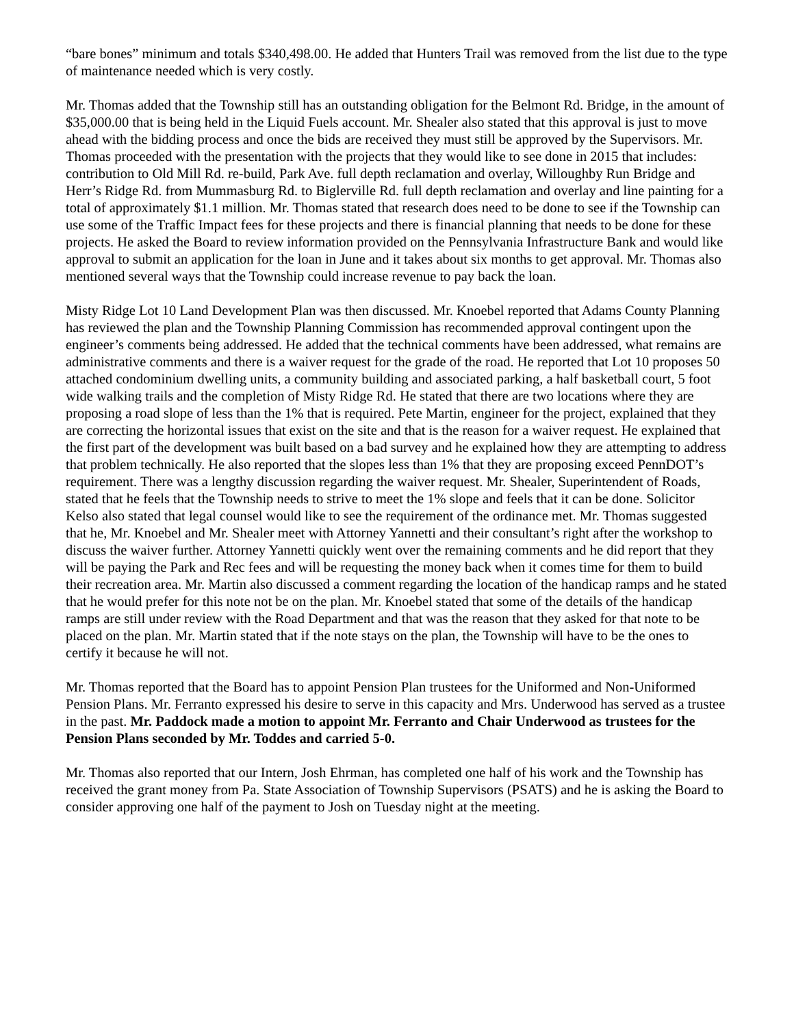“bare bones” minimum and totals $340,498.00. He added that Hunters Trail was removed from the list due to the type of maintenance needed which is very costly.
Mr. Thomas added that the Township still has an outstanding obligation for the Belmont Rd. Bridge, in the amount of $35,000.00 that is being held in the Liquid Fuels account. Mr. Shealer also stated that this approval is just to move ahead with the bidding process and once the bids are received they must still be approved by the Supervisors. Mr. Thomas proceeded with the presentation with the projects that they would like to see done in 2015 that includes: contribution to Old Mill Rd. re-build, Park Ave. full depth reclamation and overlay, Willoughby Run Bridge and Herr’s Ridge Rd. from Mummasburg Rd. to Biglerville Rd. full depth reclamation and overlay and line painting for a total of approximately $1.1 million. Mr. Thomas stated that research does need to be done to see if the Township can use some of the Traffic Impact fees for these projects and there is financial planning that needs to be done for these projects. He asked the Board to review information provided on the Pennsylvania Infrastructure Bank and would like approval to submit an application for the loan in June and it takes about six months to get approval. Mr. Thomas also mentioned several ways that the Township could increase revenue to pay back the loan.
Misty Ridge Lot 10 Land Development Plan was then discussed. Mr. Knoebel reported that Adams County Planning has reviewed the plan and the Township Planning Commission has recommended approval contingent upon the engineer’s comments being addressed. He added that the technical comments have been addressed, what remains are administrative comments and there is a waiver request for the grade of the road. He reported that Lot 10 proposes 50 attached condominium dwelling units, a community building and associated parking, a half basketball court, 5 foot wide walking trails and the completion of Misty Ridge Rd. He stated that there are two locations where they are proposing a road slope of less than the 1% that is required. Pete Martin, engineer for the project, explained that they are correcting the horizontal issues that exist on the site and that is the reason for a waiver request. He explained that the first part of the development was built based on a bad survey and he explained how they are attempting to address that problem technically. He also reported that the slopes less than 1% that they are proposing exceed PennDOT’s requirement. There was a lengthy discussion regarding the waiver request. Mr. Shealer, Superintendent of Roads, stated that he feels that the Township needs to strive to meet the 1% slope and feels that it can be done. Solicitor Kelso also stated that legal counsel would like to see the requirement of the ordinance met. Mr. Thomas suggested that he, Mr. Knoebel and Mr. Shealer meet with Attorney Yannetti and their consultant’s right after the workshop to discuss the waiver further. Attorney Yannetti quickly went over the remaining comments and he did report that they will be paying the Park and Rec fees and will be requesting the money back when it comes time for them to build their recreation area. Mr. Martin also discussed a comment regarding the location of the handicap ramps and he stated that he would prefer for this note not be on the plan. Mr. Knoebel stated that some of the details of the handicap ramps are still under review with the Road Department and that was the reason that they asked for that note to be placed on the plan. Mr. Martin stated that if the note stays on the plan, the Township will have to be the ones to certify it because he will not.
Mr. Thomas reported that the Board has to appoint Pension Plan trustees for the Uniformed and Non-Uniformed Pension Plans. Mr. Ferranto expressed his desire to serve in this capacity and Mrs. Underwood has served as a trustee in the past. Mr. Paddock made a motion to appoint Mr. Ferranto and Chair Underwood as trustees for the Pension Plans seconded by Mr. Toddes and carried 5-0.
Mr. Thomas also reported that our Intern, Josh Ehrman, has completed one half of his work and the Township has received the grant money from Pa. State Association of Township Supervisors (PSATS) and he is asking the Board to consider approving one half of the payment to Josh on Tuesday night at the meeting.